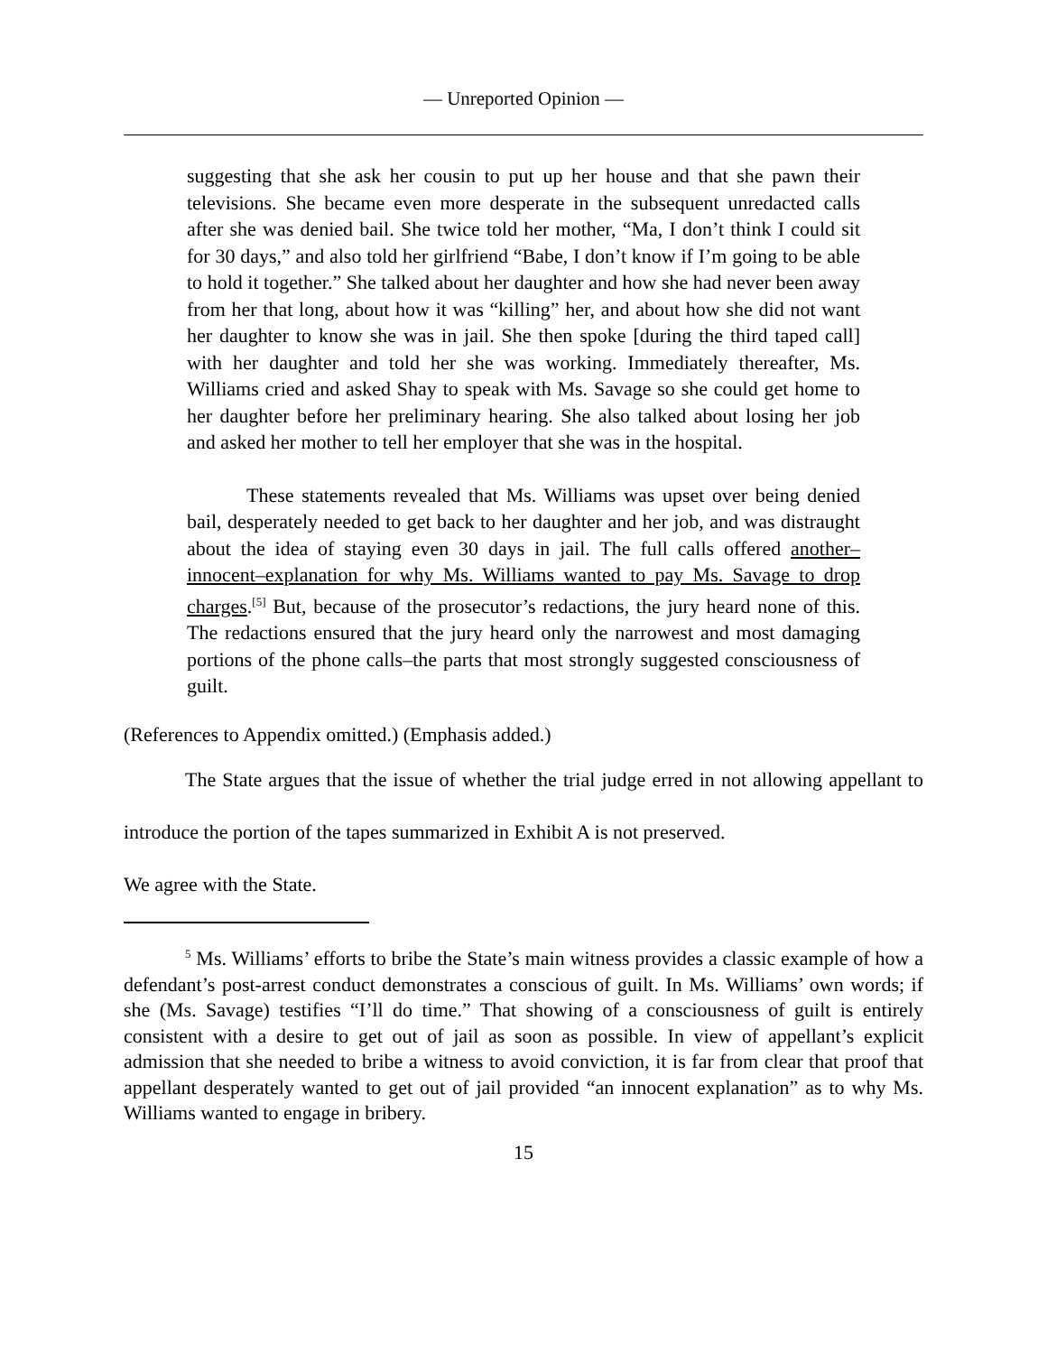— Unreported Opinion —
suggesting that she ask her cousin to put up her house and that she pawn their televisions. She became even more desperate in the subsequent unredacted calls after she was denied bail. She twice told her mother, “Ma, I don’t think I could sit for 30 days,” and also told her girlfriend “Babe, I don’t know if I’m going to be able to hold it together.” She talked about her daughter and how she had never been away from her that long, about how it was “killing” her, and about how she did not want her daughter to know she was in jail. She then spoke [during the third taped call] with her daughter and told her she was working. Immediately thereafter, Ms. Williams cried and asked Shay to speak with Ms. Savage so she could get home to her daughter before her preliminary hearing. She also talked about losing her job and asked her mother to tell her employer that she was in the hospital.
These statements revealed that Ms. Williams was upset over being denied bail, desperately needed to get back to her daughter and her job, and was distraught about the idea of staying even 30 days in jail. The full calls offered another–innocent–explanation for why Ms. Williams wanted to pay Ms. Savage to drop charges.<sup>[5]</sup> But, because of the prosecutor’s redactions, the jury heard none of this. The redactions ensured that the jury heard only the narrowest and most damaging portions of the phone calls–the parts that most strongly suggested consciousness of guilt.
(References to Appendix omitted.) (Emphasis added.)
The State argues that the issue of whether the trial judge erred in not allowing appellant to introduce the portion of the tapes summarized in Exhibit A is not preserved.
We agree with the State.
<sup>5</sup> Ms. Williams’ efforts to bribe the State’s main witness provides a classic example of how a defendant’s post-arrest conduct demonstrates a conscious of guilt. In Ms. Williams’ own words; if she (Ms. Savage) testifies “I’ll do time.” That showing of a consciousness of guilt is entirely consistent with a desire to get out of jail as soon as possible. In view of appellant’s explicit admission that she needed to bribe a witness to avoid conviction, it is far from clear that proof that appellant desperately wanted to get out of jail provided “an innocent explanation” as to why Ms. Williams wanted to engage in bribery.
15